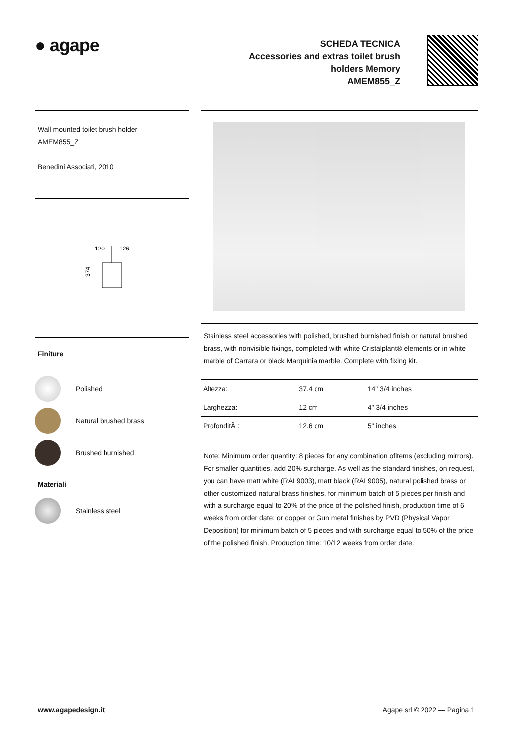● agape
SCHEDA TECNICA
Accessories and extras toilet brush
holders Memory
AMEM855_Z
Wall mounted toilet brush holder
AMEM855_Z
Benedini Associati, 2010
374
120
126
Finiture
Polished
Natural brushed brass
Brushed burnished
Materiali
Stainless steel
Stainless steel accessories with polished, brushed burnished finish or natural brushed brass, with nonvisible fixings, completed with white Cristalplant® elements or in white marble of Carrara or black Marquinia marble. Complete with fixing kit.
| Altezza: | 37.4 cm | 14" 3/4 inches |
| Larghezza: | 12 cm | 4" 3/4 inches |
| ProfonditÃ : | 12.6 cm | 5" inches |
Note: Minimum order quantity: 8 pieces for any combination ofitems (excluding mirrors). For smaller quantities, add 20% surcharge. As well as the standard finishes, on request, you can have matt white (RAL9003), matt black (RAL9005), natural polished brass or other customized natural brass finishes, for minimum batch of 5 pieces per finish and with a surcharge equal to 20% of the price of the polished finish, production time of 6 weeks from order date; or copper or Gun metal finishes by PVD (Physical Vapor Deposition) for minimum batch of 5 pieces and with surcharge equal to 50% of the price of the polished finish. Production time: 10/12 weeks from order date.
www.agapedesign.it Agape srl © 2022 — Pagina 1